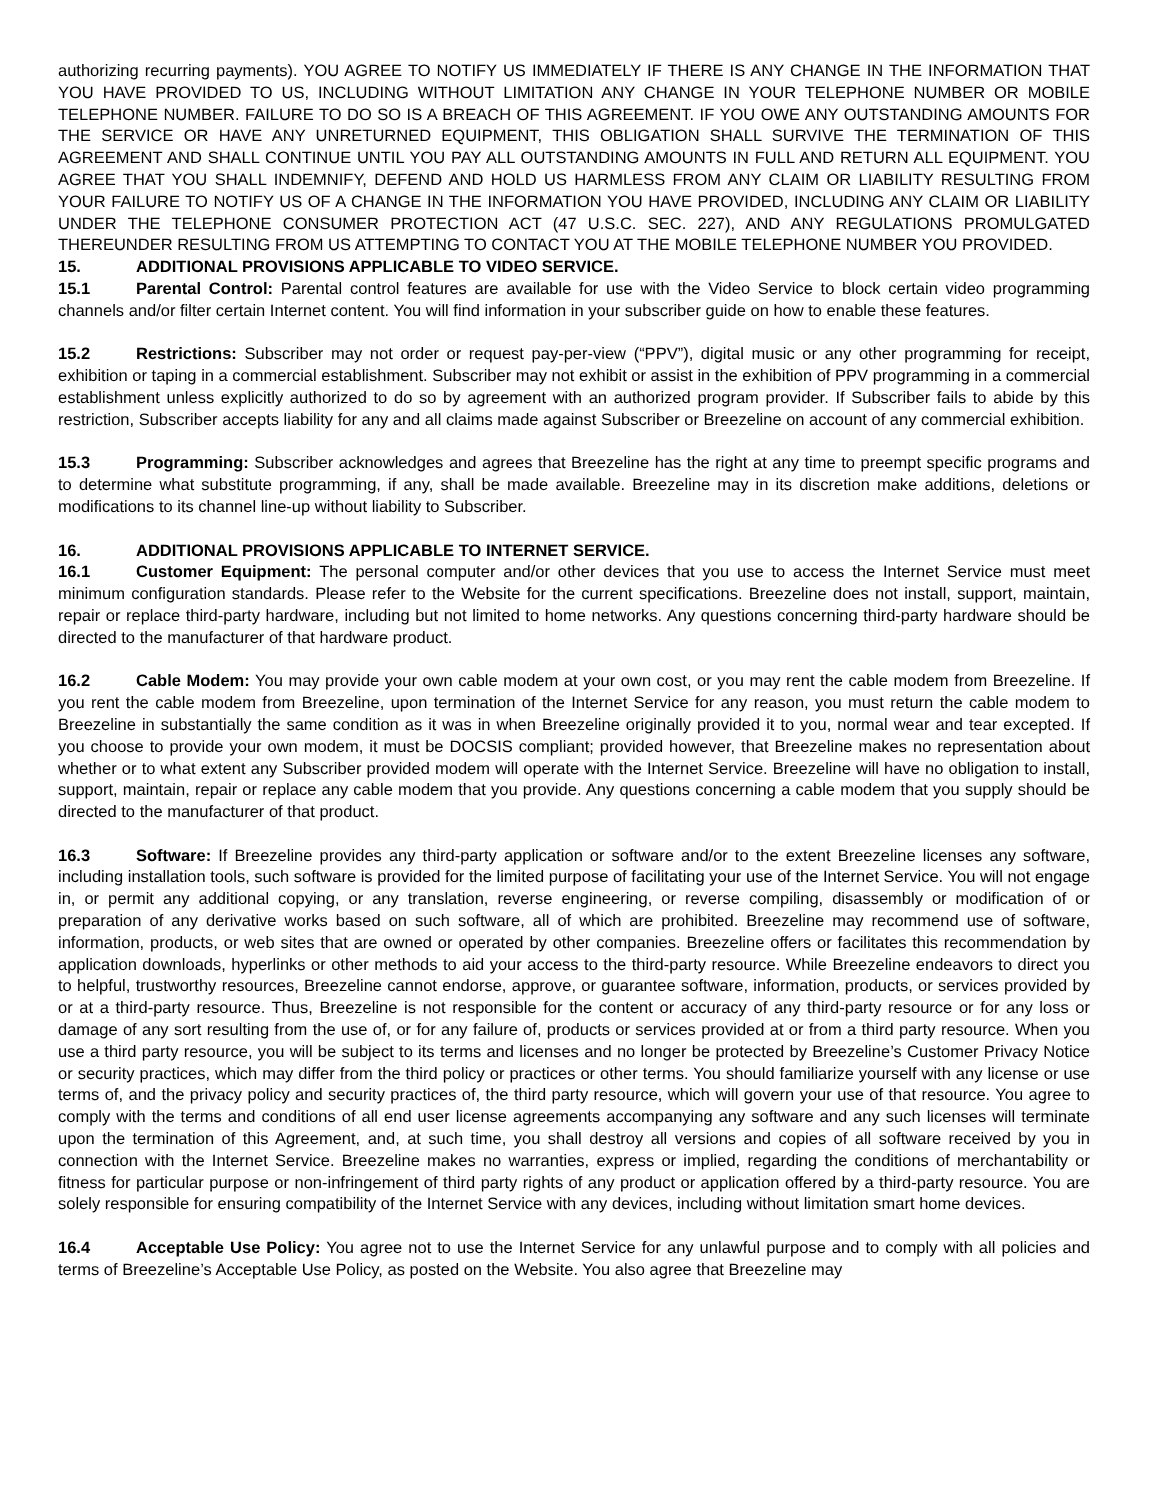authorizing recurring payments). YOU AGREE TO NOTIFY US IMMEDIATELY IF THERE IS ANY CHANGE IN THE INFORMATION THAT YOU HAVE PROVIDED TO US, INCLUDING WITHOUT LIMITATION ANY CHANGE IN YOUR TELEPHONE NUMBER OR MOBILE TELEPHONE NUMBER. FAILURE TO DO SO IS A BREACH OF THIS AGREEMENT. IF YOU OWE ANY OUTSTANDING AMOUNTS FOR THE SERVICE OR HAVE ANY UNRETURNED EQUIPMENT, THIS OBLIGATION SHALL SURVIVE THE TERMINATION OF THIS AGREEMENT AND SHALL CONTINUE UNTIL YOU PAY ALL OUTSTANDING AMOUNTS IN FULL AND RETURN ALL EQUIPMENT. YOU AGREE THAT YOU SHALL INDEMNIFY, DEFEND AND HOLD US HARMLESS FROM ANY CLAIM OR LIABILITY RESULTING FROM YOUR FAILURE TO NOTIFY US OF A CHANGE IN THE INFORMATION YOU HAVE PROVIDED, INCLUDING ANY CLAIM OR LIABILITY UNDER THE TELEPHONE CONSUMER PROTECTION ACT (47 U.S.C. SEC. 227), AND ANY REGULATIONS PROMULGATED THEREUNDER RESULTING FROM US ATTEMPTING TO CONTACT YOU AT THE MOBILE TELEPHONE NUMBER YOU PROVIDED.
15. ADDITIONAL PROVISIONS APPLICABLE TO VIDEO SERVICE.
15.1 Parental Control: Parental control features are available for use with the Video Service to block certain video programming channels and/or filter certain Internet content. You will find information in your subscriber guide on how to enable these features.
15.2 Restrictions: Subscriber may not order or request pay-per-view (“PPV”), digital music or any other programming for receipt, exhibition or taping in a commercial establishment. Subscriber may not exhibit or assist in the exhibition of PPV programming in a commercial establishment unless explicitly authorized to do so by agreement with an authorized program provider. If Subscriber fails to abide by this restriction, Subscriber accepts liability for any and all claims made against Subscriber or Breezeline on account of any commercial exhibition.
15.3 Programming: Subscriber acknowledges and agrees that Breezeline has the right at any time to preempt specific programs and to determine what substitute programming, if any, shall be made available. Breezeline may in its discretion make additions, deletions or modifications to its channel line-up without liability to Subscriber.
16. ADDITIONAL PROVISIONS APPLICABLE TO INTERNET SERVICE.
16.1 Customer Equipment: The personal computer and/or other devices that you use to access the Internet Service must meet minimum configuration standards. Please refer to the Website for the current specifications. Breezeline does not install, support, maintain, repair or replace third-party hardware, including but not limited to home networks. Any questions concerning third-party hardware should be directed to the manufacturer of that hardware product.
16.2 Cable Modem: You may provide your own cable modem at your own cost, or you may rent the cable modem from Breezeline. If you rent the cable modem from Breezeline, upon termination of the Internet Service for any reason, you must return the cable modem to Breezeline in substantially the same condition as it was in when Breezeline originally provided it to you, normal wear and tear excepted. If you choose to provide your own modem, it must be DOCSIS compliant; provided however, that Breezeline makes no representation about whether or to what extent any Subscriber provided modem will operate with the Internet Service. Breezeline will have no obligation to install, support, maintain, repair or replace any cable modem that you provide. Any questions concerning a cable modem that you supply should be directed to the manufacturer of that product.
16.3 Software: If Breezeline provides any third-party application or software and/or to the extent Breezeline licenses any software, including installation tools, such software is provided for the limited purpose of facilitating your use of the Internet Service. You will not engage in, or permit any additional copying, or any translation, reverse engineering, or reverse compiling, disassembly or modification of or preparation of any derivative works based on such software, all of which are prohibited. Breezeline may recommend use of software, information, products, or web sites that are owned or operated by other companies. Breezeline offers or facilitates this recommendation by application downloads, hyperlinks or other methods to aid your access to the third-party resource. While Breezeline endeavors to direct you to helpful, trustworthy resources, Breezeline cannot endorse, approve, or guarantee software, information, products, or services provided by or at a third-party resource. Thus, Breezeline is not responsible for the content or accuracy of any third-party resource or for any loss or damage of any sort resulting from the use of, or for any failure of, products or services provided at or from a third party resource. When you use a third party resource, you will be subject to its terms and licenses and no longer be protected by Breezeline’s Customer Privacy Notice or security practices, which may differ from the third policy or practices or other terms. You should familiarize yourself with any license or use terms of, and the privacy policy and security practices of, the third party resource, which will govern your use of that resource. You agree to comply with the terms and conditions of all end user license agreements accompanying any software and any such licenses will terminate upon the termination of this Agreement, and, at such time, you shall destroy all versions and copies of all software received by you in connection with the Internet Service. Breezeline makes no warranties, express or implied, regarding the conditions of merchantability or fitness for particular purpose or non-infringement of third party rights of any product or application offered by a third-party resource. You are solely responsible for ensuring compatibility of the Internet Service with any devices, including without limitation smart home devices.
16.4 Acceptable Use Policy: You agree not to use the Internet Service for any unlawful purpose and to comply with all policies and terms of Breezeline’s Acceptable Use Policy, as posted on the Website. You also agree that Breezeline may